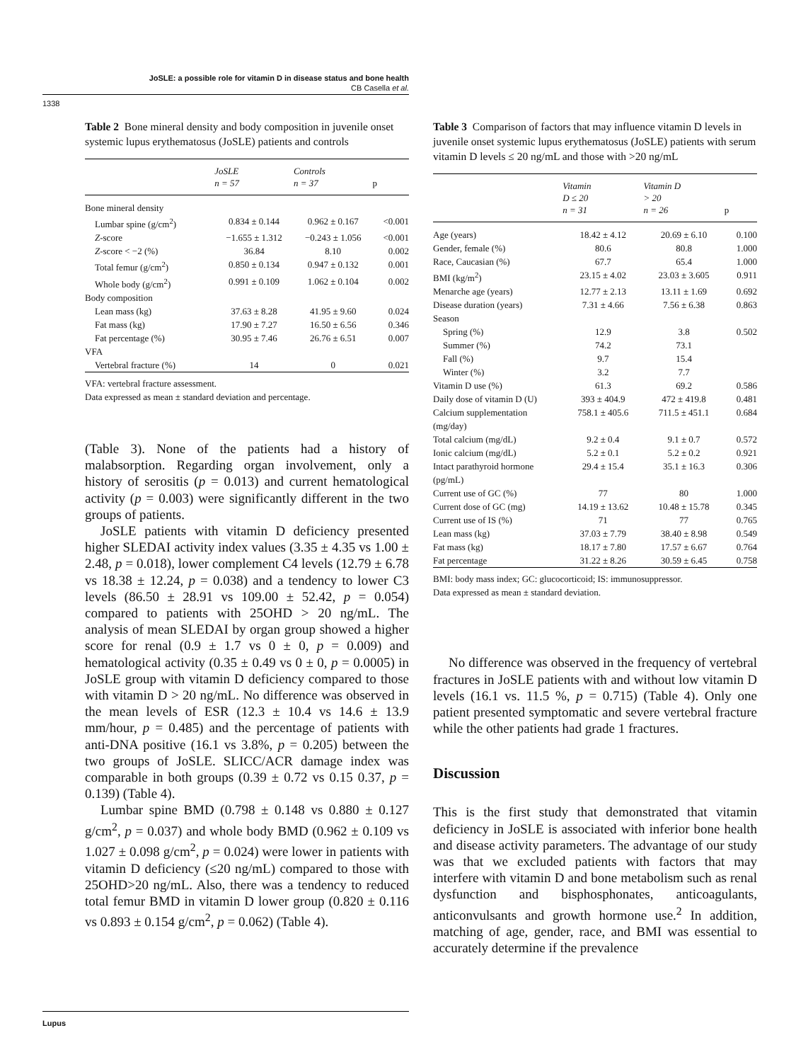JoSLE: a possible role for vitamin D in disease status and bone health
CB Casella et al.
1338
Table 2 Bone mineral density and body composition in juvenile onset systemic lupus erythematosus (JoSLE) patients and controls
| | JoSLE n = 57 | Controls n = 37 | p |
| --- | --- | --- | --- |
| Bone mineral density | | | |
| Lumbar spine (g/cm<sup>2</sup>) | 0.834 ± 0.144 | 0.962 ± 0.167 | <0.001 |
| Z -score | −1.655 ± 1.312 | −0.243 ± 1.056 | <0.001 |
| Z -score < −2 (%) | 36.84 | 8.10 | 0.002 |
| Total femur (g/cm<sup>2</sup>) | 0.850 ± 0.134 | 0.947 ± 0.132 | 0.001 |
| Whole body (g/cm<sup>2</sup>) | 0.991 ± 0.109 | 1.062 ± 0.104 | 0.002 |
| Body composition | | | |
| Lean mass (kg) | 37.63 ± 8.28 | 41.95 ± 9.60 | 0.024 |
| Fat mass (kg) | 17.90 ± 7.27 | 16.50 ± 6.56 | 0.346 |
| Fat percentage (%) | 30.95 ± 7.46 | 26.76 ± 6.51 | 0.007 |
| VFA | | | |
| Vertebral fracture (%) | 14 | 0 | 0.021 |
VFA: vertebral fracture assessment.
Data expressed as mean ± standard deviation and percentage.
(Table 3). None of the patients had a history of malabsorption. Regarding organ involvement, only a history of serositis (p = 0.013) and current hematological activity (p = 0.003) were significantly different in the two groups of patients.
JoSLE patients with vitamin D deficiency presented higher SLEDAI activity index values (3.35 ± 4.35 vs 1.00 ± 2.48, p = 0.018), lower complement C4 levels (12.79 ± 6.78 vs 18.38 ± 12.24, p = 0.038) and a tendency to lower C3 levels (86.50 ± 28.91 vs 109.00 ± 52.42, p = 0.054) compared to patients with 25OHD > 20 ng/mL. The analysis of mean SLEDAI by organ group showed a higher score for renal (0.9 ± 1.7 vs 0 ± 0, p = 0.009) and hematological activity (0.35 ± 0.49 vs 0 ± 0, p = 0.0005) in JoSLE group with vitamin D deficiency compared to those with vitamin D > 20 ng/mL. No difference was observed in the mean levels of ESR (12.3 ± 10.4 vs 14.6 ± 13.9 mm/hour, p = 0.485) and the percentage of patients with anti-DNA positive (16.1 vs 3.8%, p = 0.205) between the two groups of JoSLE. SLICC/ACR damage index was comparable in both groups (0.39 ± 0.72 vs 0.15 0.37, p = 0.139) (Table 4).
Lumbar spine BMD (0.798 ± 0.148 vs 0.880 ± 0.127 g/cm<sup>2</sup>, p = 0.037) and whole body BMD (0.962 ± 0.109 vs 1.027 ± 0.098 g/cm<sup>2</sup>, p = 0.024) were lower in patients with vitamin D deficiency (≤20 ng/mL) compared to those with 25OHD>20 ng/mL. Also, there was a tendency to reduced total femur BMD in vitamin D lower group (0.820 ± 0.116 vs 0.893 ± 0.154 g/cm<sup>2</sup>, p = 0.062) (Table 4).
Table 3 Comparison of factors that may influence vitamin D levels in juvenile onset systemic lupus erythematosus (JoSLE) patients with serum vitamin D levels ≤ 20 ng/mL and those with >20 ng/mL
| | Vitamin D ≤ 20 n = 31 | Vitamin D > 20 n = 26 | p |
| --- | --- | --- | --- |
| Age (years) | 18.42 ± 4.12 | 20.69 ± 6.10 | 0.100 |
| Gender, female (%) | 80.6 | 80.8 | 1.000 |
| Race, Caucasian (%) | 67.7 | 65.4 | 1.000 |
| BMI (kg/m<sup>2</sup>) | 23.15 ± 4.02 | 23.03 ± 3.605 | 0.911 |
| Menarche age (years) | 12.77 ± 2.13 | 13.11 ± 1.69 | 0.692 |
| Disease duration (years) | 7.31 ± 4.66 | 7.56 ± 6.38 | 0.863 |
| Season | | | |
| Spring (%) | 12.9 | 3.8 | 0.502 |
| Summer (%) | 74.2 | 73.1 | |
| Fall (%) | 9.7 | 15.4 | |
| Winter (%) | 3.2 | 7.7 | |
| Vitamin D use (%) | 61.3 | 69.2 | 0.586 |
| Daily dose of vitamin D (U) | 393 ± 404.9 | 472 ± 419.8 | 0.481 |
| Calcium supplementation (mg/day) | 758.1 ± 405.6 | 711.5 ± 451.1 | 0.684 |
| Total calcium (mg/dL) | 9.2 ± 0.4 | 9.1 ± 0.7 | 0.572 |
| Ionic calcium (mg/dL) | 5.2 ± 0.1 | 5.2 ± 0.2 | 0.921 |
| Intact parathyroid hormone (pg/mL) | 29.4 ± 15.4 | 35.1 ± 16.3 | 0.306 |
| Current use of GC (%) | 77 | 80 | 1.000 |
| Current dose of GC (mg) | 14.19 ± 13.62 | 10.48 ± 15.78 | 0.345 |
| Current use of IS (%) | 71 | 77 | 0.765 |
| Lean mass (kg) | 37.03 ± 7.79 | 38.40 ± 8.98 | 0.549 |
| Fat mass (kg) | 18.17 ± 7.80 | 17.57 ± 6.67 | 0.764 |
| Fat percentage | 31.22 ± 8.26 | 30.59 ± 6.45 | 0.758 |
BMI: body mass index; GC: glucocorticoid; IS: immunosuppressor.
Data expressed as mean ± standard deviation.
No difference was observed in the frequency of vertebral fractures in JoSLE patients with and without low vitamin D levels (16.1 vs. 11.5 %, p = 0.715) (Table 4). Only one patient presented symptomatic and severe vertebral fracture while the other patients had grade 1 fractures.
Discussion
This is the first study that demonstrated that vitamin deficiency in JoSLE is associated with inferior bone health and disease activity parameters. The advantage of our study was that we excluded patients with factors that may interfere with vitamin D and bone metabolism such as renal dysfunction and bisphosphonates, anticoagulants, anticonvulsants and growth hormone use.<sup>2</sup> In addition, matching of age, gender, race, and BMI was essential to accurately determine if the prevalence
Lupus